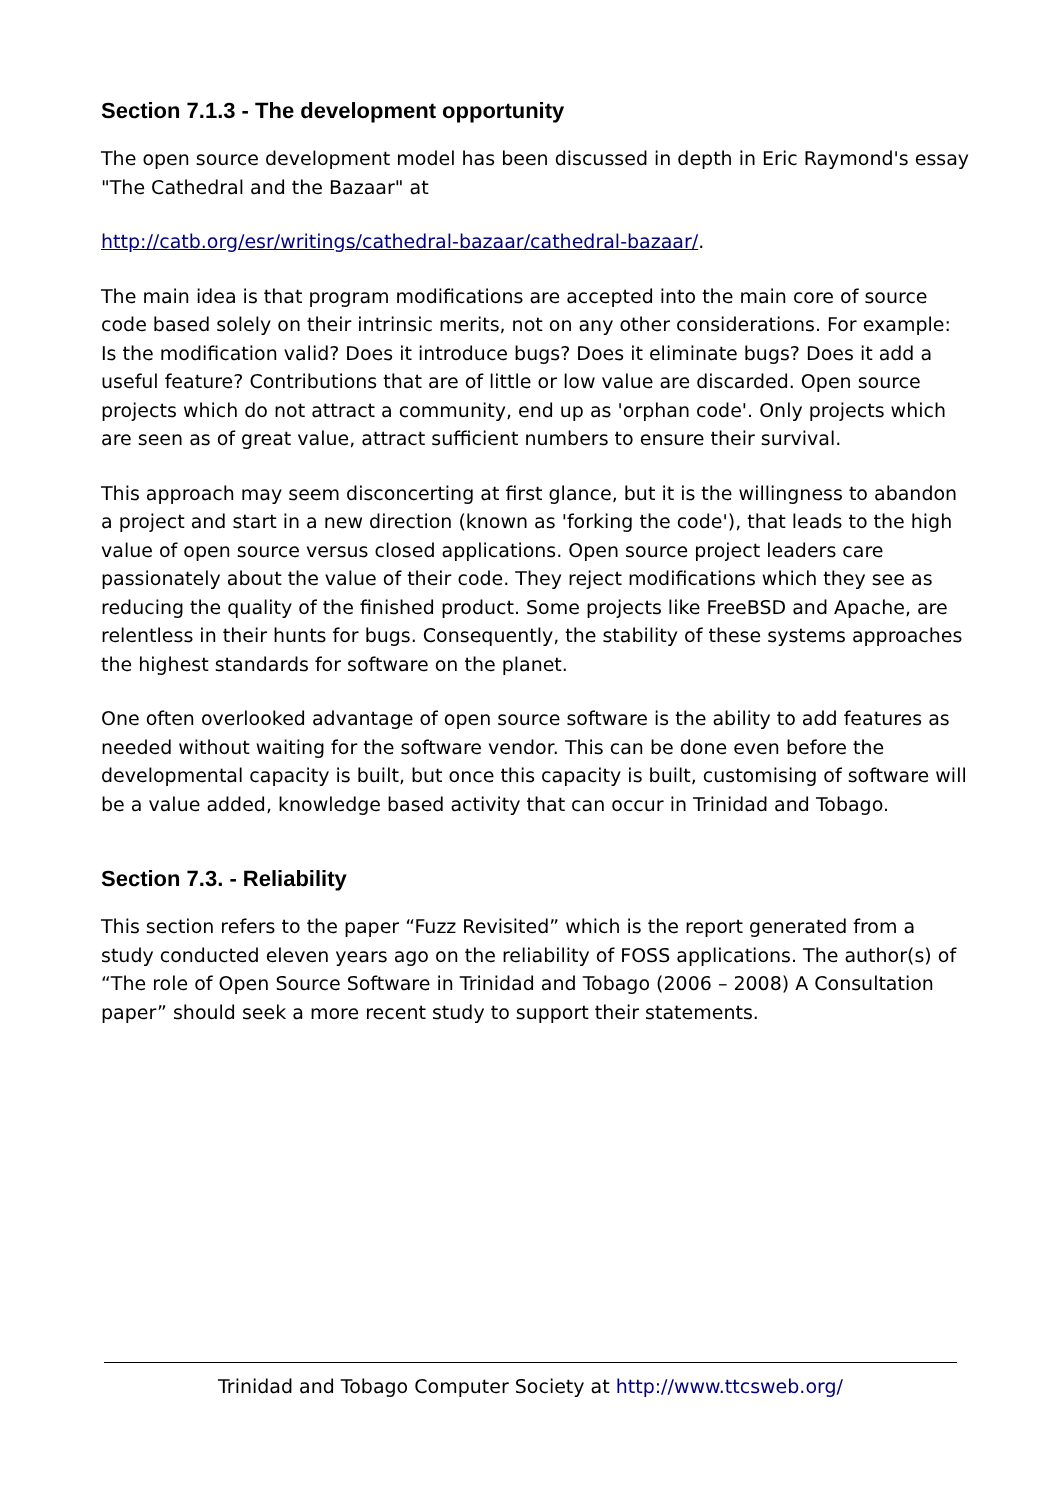Section 7.1.3 - The development opportunity
The open source development model has been discussed in depth in Eric Raymond's essay "The Cathedral and the Bazaar" at
http://catb.org/esr/writings/cathedral-bazaar/cathedral-bazaar/.
The main idea is that program modifications are accepted into the main core of source code based solely on their intrinsic merits, not on any other considerations. For example: Is the modification valid? Does it introduce bugs? Does it eliminate bugs? Does it add a useful feature? Contributions that are of little or low value are discarded. Open source projects which do not attract a community, end up as 'orphan code'. Only projects which are seen as of great value, attract sufficient numbers to ensure their survival.
This approach may seem disconcerting at first glance, but it is the willingness to abandon a project and start in a new direction (known as 'forking the code'), that leads to the high value of open source versus closed applications. Open source project leaders care passionately about the value of their code. They reject modifications which they see as reducing the quality of the finished product. Some projects like FreeBSD and Apache, are relentless in their hunts for bugs. Consequently, the stability of these systems approaches the highest standards for software on the planet.
One often overlooked advantage of open source software is the ability to add features as needed without waiting for the software vendor. This can be done even before the developmental capacity is built, but once this capacity is built, customising of software will be a value added, knowledge based activity that can occur in Trinidad and Tobago.
Section 7.3. - Reliability
This section refers to the paper “Fuzz Revisited” which is the report generated from a study conducted eleven years ago on the reliability of FOSS applications. The author(s) of “The role of Open Source Software in Trinidad and Tobago (2006 – 2008) A Consultation paper” should seek a more recent study to support their statements.
Trinidad and Tobago Computer Society at http://www.ttcsweb.org/